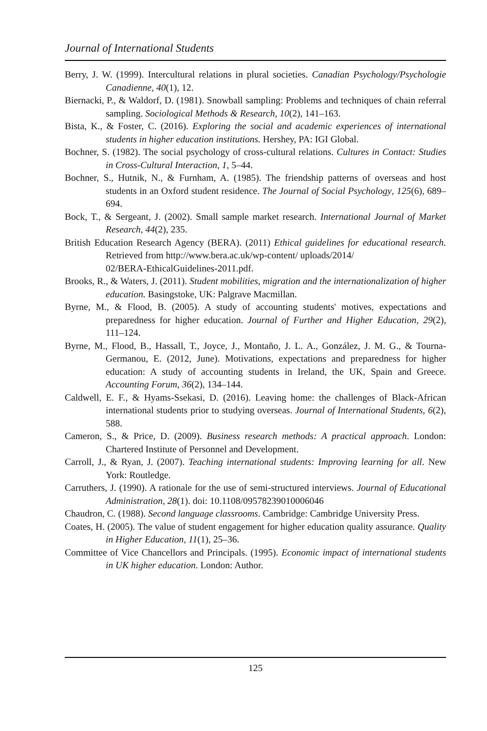Journal of International Students
Berry, J. W. (1999). Intercultural relations in plural societies. Canadian Psychology/Psychologie Canadienne, 40(1), 12.
Biernacki, P., & Waldorf, D. (1981). Snowball sampling: Problems and techniques of chain referral sampling. Sociological Methods & Research, 10(2), 141–163.
Bista, K., & Foster, C. (2016). Exploring the social and academic experiences of international students in higher education institutions. Hershey, PA: IGI Global.
Bochner, S. (1982). The social psychology of cross-cultural relations. Cultures in Contact: Studies in Cross-Cultural Interaction, 1, 5–44.
Bochner, S., Hutnik, N., & Furnham, A. (1985). The friendship patterns of overseas and host students in an Oxford student residence. The Journal of Social Psychology, 125(6), 689–694.
Bock, T., & Sergeant, J. (2002). Small sample market research. International Journal of Market Research, 44(2), 235.
British Education Research Agency (BERA). (2011) Ethical guidelines for educational research. Retrieved from http://www.bera.ac.uk/wp-content/ uploads/2014/
02/BERA-EthicalGuidelines-2011.pdf.
Brooks, R., & Waters, J. (2011). Student mobilities, migration and the internationalization of higher education. Basingstoke, UK: Palgrave Macmillan.
Byrne, M., & Flood, B. (2005). A study of accounting students' motives, expectations and preparedness for higher education. Journal of Further and Higher Education, 29(2), 111–124.
Byrne, M., Flood, B., Hassall, T., Joyce, J., Montaño, J. L. A., González, J. M. G., & Tourna-Germanou, E. (2012, June). Motivations, expectations and preparedness for higher education: A study of accounting students in Ireland, the UK, Spain and Greece. Accounting Forum, 36(2), 134–144.
Caldwell, E. F., & Hyams-Ssekasi, D. (2016). Leaving home: the challenges of Black-African international students prior to studying overseas. Journal of International Students, 6(2), 588.
Cameron, S., & Price, D. (2009). Business research methods: A practical approach. London: Chartered Institute of Personnel and Development.
Carroll, J., & Ryan, J. (2007). Teaching international students: Improving learning for all. New York: Routledge.
Carruthers, J. (1990). A rationale for the use of semi-structured interviews. Journal of Educational Administration, 28(1). doi: 10.1108/09578239010006046
Chaudron, C. (1988). Second language classrooms. Cambridge: Cambridge University Press.
Coates, H. (2005). The value of student engagement for higher education quality assurance. Quality in Higher Education, 11(1), 25–36.
Committee of Vice Chancellors and Principals. (1995). Economic impact of international students in UK higher education. London: Author.
125